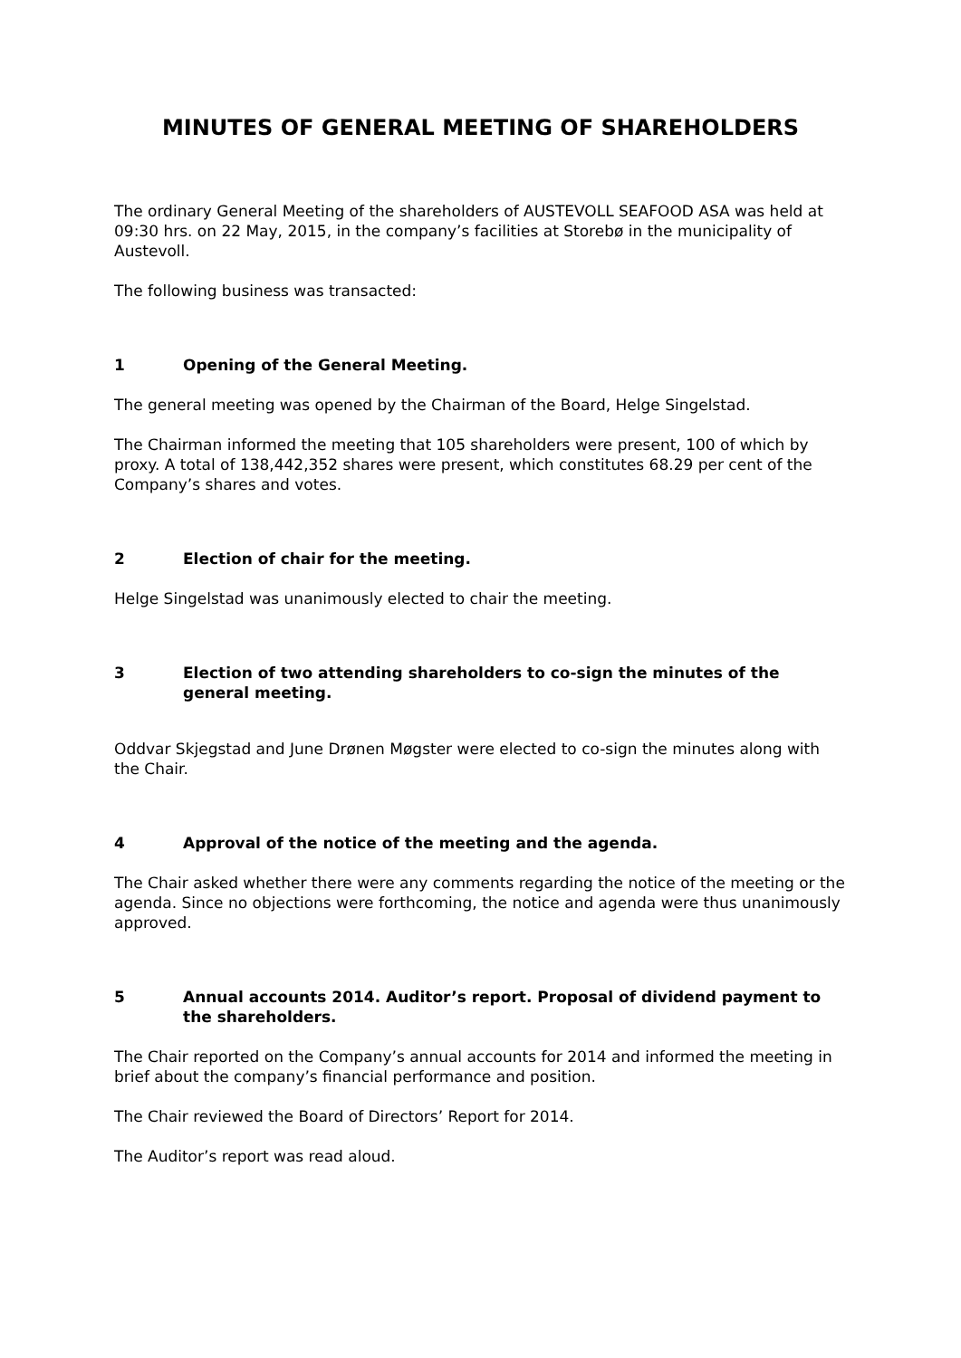MINUTES OF GENERAL MEETING OF SHAREHOLDERS
The ordinary General Meeting of the shareholders of AUSTEVOLL SEAFOOD ASA was held at 09:30 hrs. on 22 May, 2015, in the company’s facilities at Storebø in the municipality of Austevoll.
The following business was transacted:
1 Opening of the General Meeting.
The general meeting was opened by the Chairman of the Board, Helge Singelstad.
The Chairman informed the meeting that 105 shareholders were present, 100 of which by proxy. A total of 138,442,352 shares were present, which constitutes 68.29 per cent of the Company’s shares and votes.
2 Election of chair for the meeting.
Helge Singelstad was unanimously elected to chair the meeting.
3 Election of two attending shareholders to co-sign the minutes of the general meeting.
Oddvar Skjegstad and June Drønen Møgster were elected to co-sign the minutes along with the Chair.
4 Approval of the notice of the meeting and the agenda.
The Chair asked whether there were any comments regarding the notice of the meeting or the agenda. Since no objections were forthcoming, the notice and agenda were thus unanimously approved.
5 Annual accounts 2014. Auditor’s report. Proposal of dividend payment to the shareholders.
The Chair reported on the Company’s annual accounts for 2014 and informed the meeting in brief about the company’s financial performance and position.
The Chair reviewed the Board of Directors’ Report for 2014.
The Auditor’s report was read aloud.